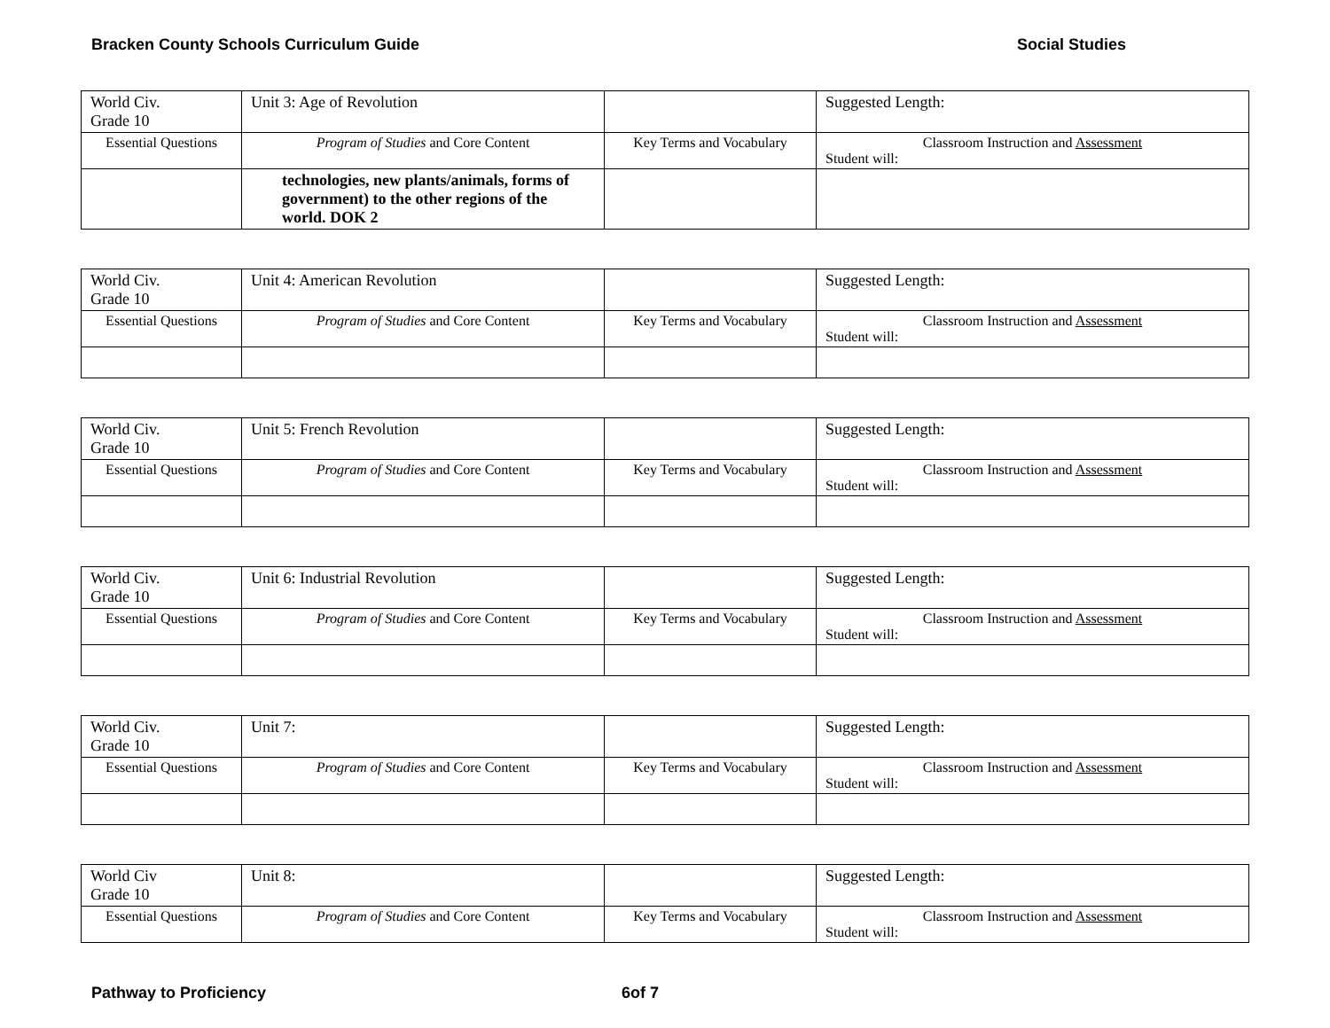Bracken County Schools Curriculum Guide Social Studies
| World Civ. Grade 10 | Unit 3: Age of Revolution | | Suggested Length: |
| Essential Questions | Program of Studies and Core Content | Key Terms and Vocabulary | Classroom Instruction and Assessment Student will: |
| | technologies, new plants/animals, forms of government) to the other regions of the world. DOK 2 | | |
| World Civ. Grade 10 | Unit 4: American Revolution | | Suggested Length: |
| Essential Questions | Program of Studies and Core Content | Key Terms and Vocabulary | Classroom Instruction and Assessment Student will: |
| World Civ. Grade 10 | Unit 5: French Revolution | | Suggested Length: |
| Essential Questions | Program of Studies and Core Content | Key Terms and Vocabulary | Classroom Instruction and Assessment Student will: |
| World Civ. Grade 10 | Unit 6: Industrial Revolution | | Suggested Length: |
| Essential Questions | Program of Studies and Core Content | Key Terms and Vocabulary | Classroom Instruction and Assessment Student will: |
| World Civ. Grade 10 | Unit 7: | | Suggested Length: |
| Essential Questions | Program of Studies and Core Content | Key Terms and Vocabulary | Classroom Instruction and Assessment Student will: |
| World Civ Grade 10 | Unit 8: | | Suggested Length: |
| Essential Questions | Program of Studies and Core Content | Key Terms and Vocabulary | Classroom Instruction and Assessment Student will: |
Pathway to Proficiency 6of 7